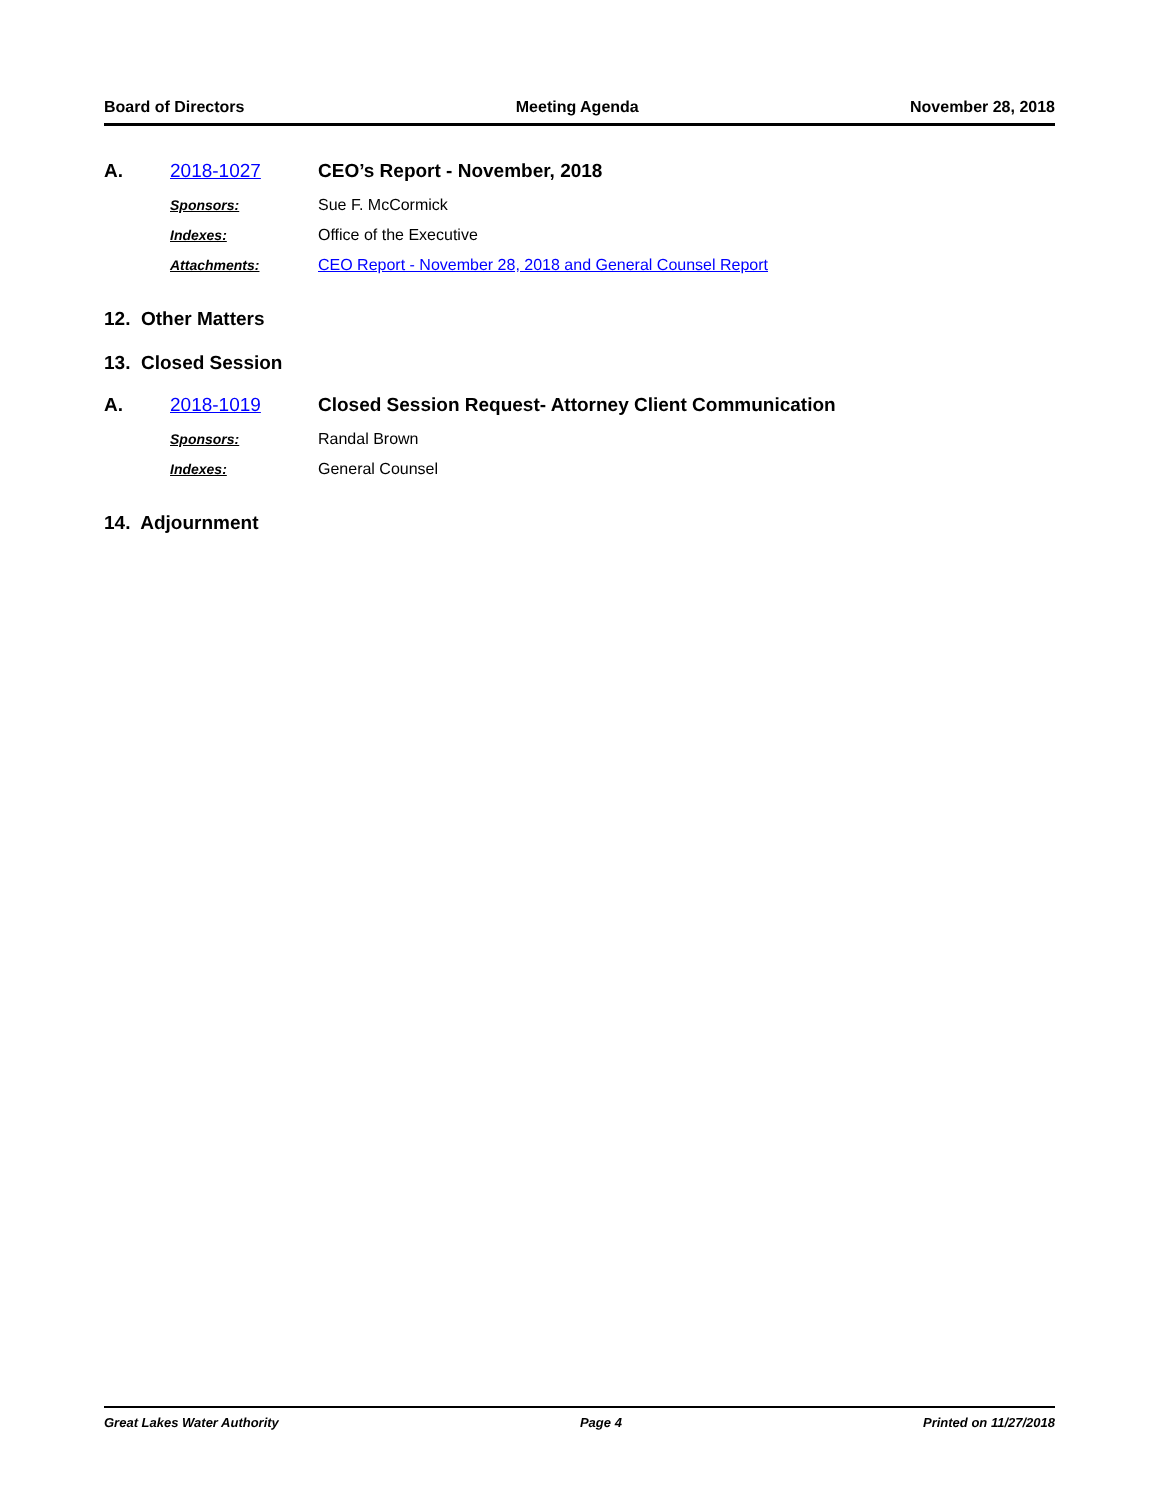Board of Directors Meeting Agenda November 28, 2018
A. 2018-1027 CEO’s Report - November, 2018
Sponsors: Sue F. McCormick
Indexes: Office of the Executive
Attachments: CEO Report - November 28, 2018 and General Counsel Report
12. Other Matters
13. Closed Session
A. 2018-1019 Closed Session Request- Attorney Client Communication
Sponsors: Randal Brown
Indexes: General Counsel
14. Adjournment
Great Lakes Water Authority Page 4 Printed on 11/27/2018